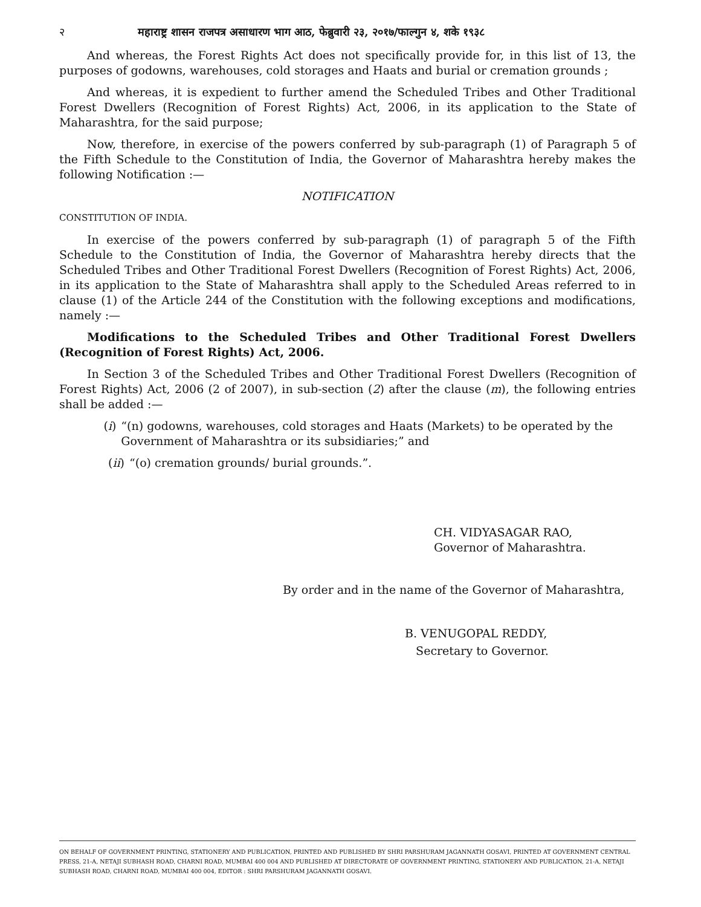२ महाराष्ट्र शासन राजपत्र असाधारण भाग आठ, फेब्रुवारी २३, २०१७/फाल्गुन ४, शके १९३८
And whereas, the Forest Rights Act does not specifically provide for, in this list of 13, the purposes of godowns, warehouses, cold storages and Haats and burial or cremation grounds ;
And whereas, it is expedient to further amend the Scheduled Tribes and Other Traditional Forest Dwellers (Recognition of Forest Rights) Act, 2006, in its application to the State of Maharashtra, for the said purpose;
Now, therefore, in exercise of the powers conferred by sub-paragraph (1) of Paragraph 5 of the Fifth Schedule to the Constitution of India, the Governor of Maharashtra hereby makes the following Notification :—
NOTIFICATION
CONSTITUTION OF INDIA.
In exercise of the powers conferred by sub-paragraph (1) of paragraph 5 of the Fifth Schedule to the Constitution of India, the Governor of Maharashtra hereby directs that the Scheduled Tribes and Other Traditional Forest Dwellers (Recognition of Forest Rights) Act, 2006, in its application to the State of Maharashtra shall apply to the Scheduled Areas referred to in clause (1) of the Article 244 of the Constitution with the following exceptions and modifications, namely :—
Modifications to the Scheduled Tribes and Other Traditional Forest Dwellers (Recognition of Forest Rights) Act, 2006.
In Section 3 of the Scheduled Tribes and Other Traditional Forest Dwellers (Recognition of Forest Rights) Act, 2006 (2 of 2007), in sub-section (2) after the clause (m), the following entries shall be added :—
(i) “(n) godowns, warehouses, cold storages and Haats (Markets) to be operated by the Government of Maharashtra or its subsidiaries;” and
(ii) “(o) cremation grounds/ burial grounds.”.
CH. VIDYASAGAR RAO,
Governor of Maharashtra.
By order and in the name of the Governor of Maharashtra,
B. VENUGOPAL REDDY,
Secretary to Governor.
ON BEHALF OF GOVERNMENT PRINTING, STATIONERY AND PUBLICATION, PRINTED AND PUBLISHED BY SHRI PARSHURAM JAGANNATH GOSAVI, PRINTED AT GOVERNMENT CENTRAL PRESS, 21-A, NETAJI SUBHASH ROAD, CHARNI ROAD, MUMBAI 400 004 AND PUBLISHED AT DIRECTORATE OF GOVERNMENT PRINTING, STATIONERY AND PUBLICATION, 21-A, NETAJI SUBHASH ROAD, CHARNI ROAD, MUMBAI 400 004, EDITOR : SHRI PARSHURAM JAGANNATH GOSAVI.